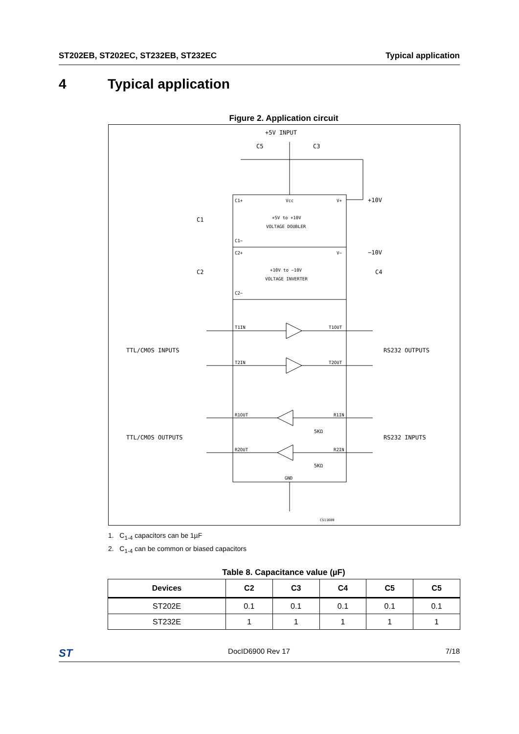ST202EB, ST202EC, ST232EB, ST232EC Typical application
4 Typical application
Figure 2. Application circuit
+5V INPUT
C5
C3
+10V
−10V
C4
C1
C2
C1+
Vcc
V+
+5V to +10V
VOLTAGE DOUBLER
C1−
C2+
V−
+10V to −10V
VOLTAGE INVERTER
C2−
T1IN
T1OUT
T2IN
T2OUT
R1OUT
R1IN
R2OUT
R2IN
GND
TTL/CMOS INPUTS
RS232 OUTPUTS
TTL/CMOS OUTPUTS
RS232 INPUTS
5KΩ
5KΩ
CS11680
1. C<sub>1-4</sub> capacitors can be 1µF
2. C<sub>1-4</sub> can be common or biased capacitors
Table 8. Capacitance value (µF)
| Devices | C2 | C3 | C4 | C5 | C5 |
| --- | --- | --- | --- | --- | --- |
| ST202E | 0.1 | 0.1 | 0.1 | 0.1 | 0.1 |
| ST232E | 1 | 1 | 1 | 1 | 1 |
ST DocID6900 Rev 17 7/18